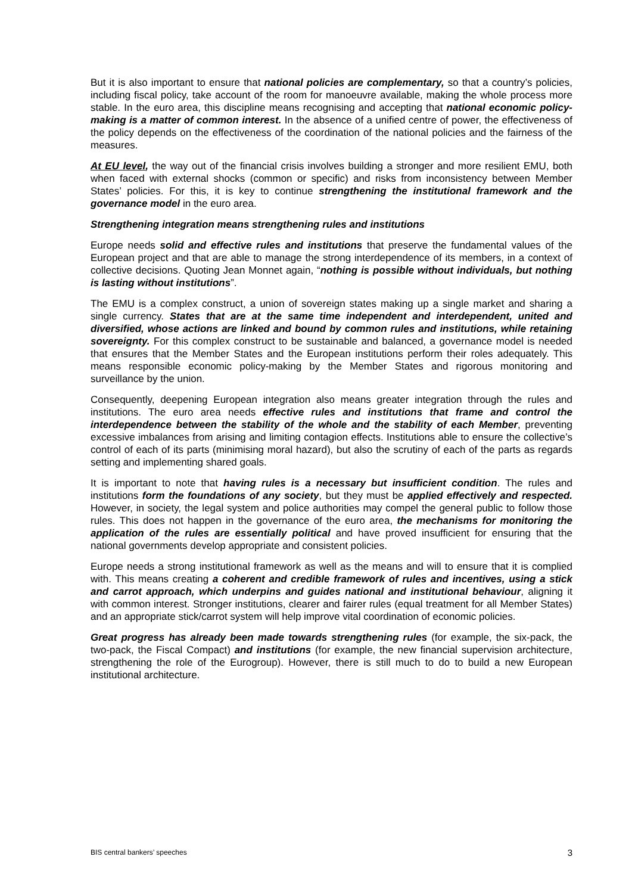But it is also important to ensure that national policies are complementary, so that a country’s policies, including fiscal policy, take account of the room for manoeuvre available, making the whole process more stable. In the euro area, this discipline means recognising and accepting that national economic policy-making is a matter of common interest. In the absence of a unified centre of power, the effectiveness of the policy depends on the effectiveness of the coordination of the national policies and the fairness of the measures.
At EU level, the way out of the financial crisis involves building a stronger and more resilient EMU, both when faced with external shocks (common or specific) and risks from inconsistency between Member States’ policies. For this, it is key to continue strengthening the institutional framework and the governance model in the euro area.
Strengthening integration means strengthening rules and institutions
Europe needs solid and effective rules and institutions that preserve the fundamental values of the European project and that are able to manage the strong interdependence of its members, in a context of collective decisions. Quoting Jean Monnet again, “nothing is possible without individuals, but nothing is lasting without institutions”.
The EMU is a complex construct, a union of sovereign states making up a single market and sharing a single currency. States that are at the same time independent and interdependent, united and diversified, whose actions are linked and bound by common rules and institutions, while retaining sovereignty. For this complex construct to be sustainable and balanced, a governance model is needed that ensures that the Member States and the European institutions perform their roles adequately. This means responsible economic policy-making by the Member States and rigorous monitoring and surveillance by the union.
Consequently, deepening European integration also means greater integration through the rules and institutions. The euro area needs effective rules and institutions that frame and control the interdependence between the stability of the whole and the stability of each Member, preventing excessive imbalances from arising and limiting contagion effects. Institutions able to ensure the collective’s control of each of its parts (minimising moral hazard), but also the scrutiny of each of the parts as regards setting and implementing shared goals.
It is important to note that having rules is a necessary but insufficient condition. The rules and institutions form the foundations of any society, but they must be applied effectively and respected. However, in society, the legal system and police authorities may compel the general public to follow those rules. This does not happen in the governance of the euro area, the mechanisms for monitoring the application of the rules are essentially political and have proved insufficient for ensuring that the national governments develop appropriate and consistent policies.
Europe needs a strong institutional framework as well as the means and will to ensure that it is complied with. This means creating a coherent and credible framework of rules and incentives, using a stick and carrot approach, which underpins and guides national and institutional behaviour, aligning it with common interest. Stronger institutions, clearer and fairer rules (equal treatment for all Member States) and an appropriate stick/carrot system will help improve vital coordination of economic policies.
Great progress has already been made towards strengthening rules (for example, the six-pack, the two-pack, the Fiscal Compact) and institutions (for example, the new financial supervision architecture, strengthening the role of the Eurogroup). However, there is still much to do to build a new European institutional architecture.
BIS central bankers’ speeches 3